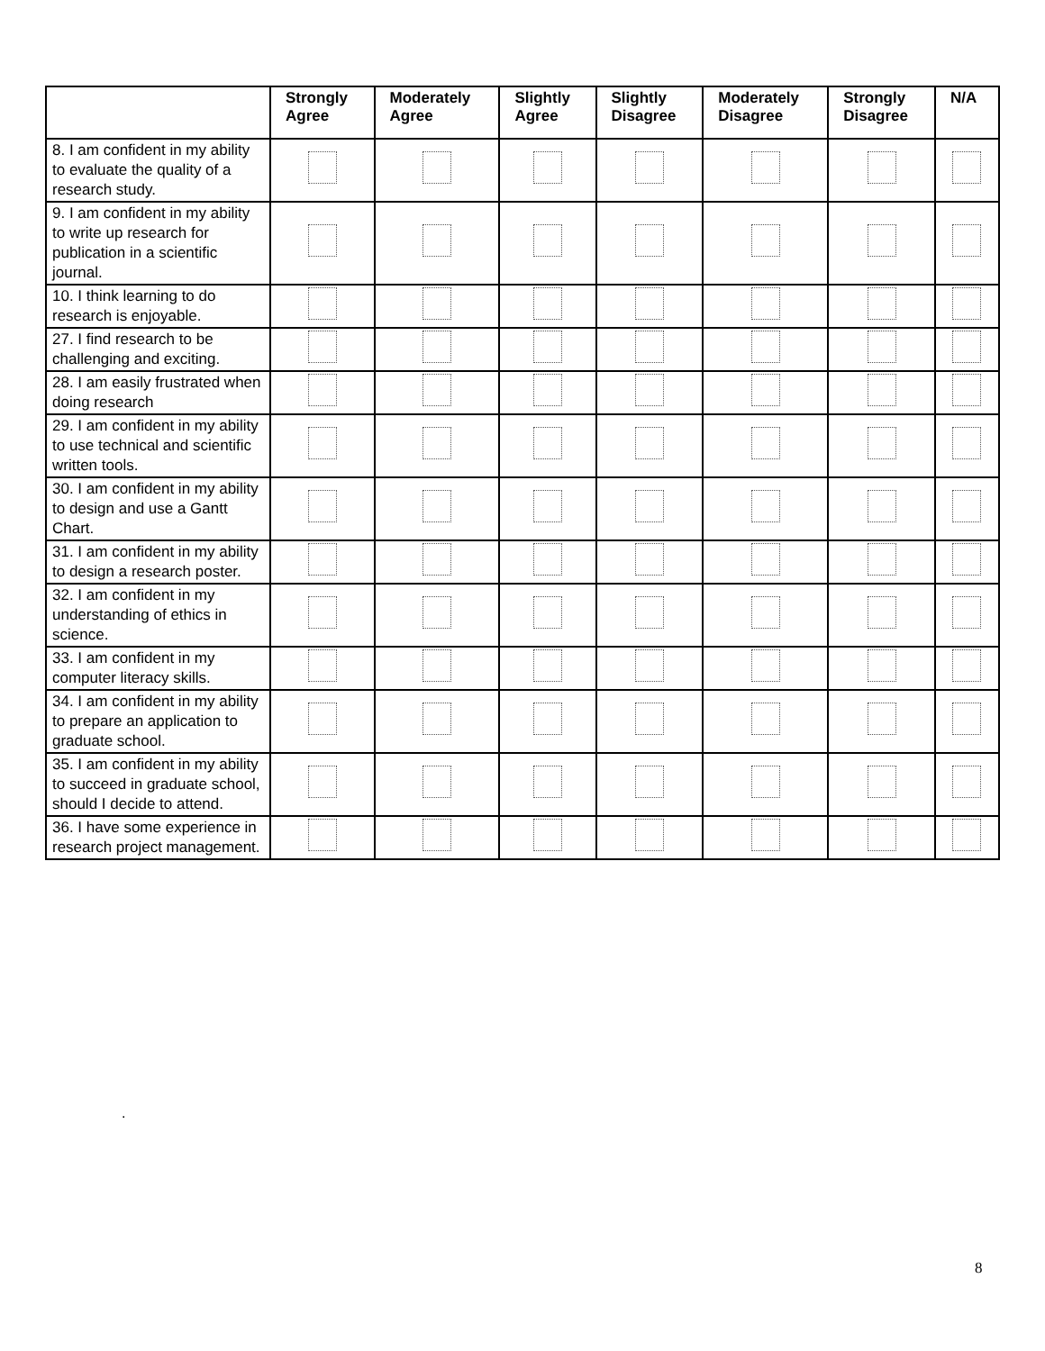| | Strongly Agree | Moderately Agree | Slightly Agree | Slightly Disagree | Moderately Disagree | Strongly Disagree | N/A |
| --- | --- | --- | --- | --- | --- | --- | --- |
| 8. I am confident in my ability to evaluate the quality of a research study. | | | | | | | |
| 9. I am confident in my ability to write up research for publication in a scientific journal. | | | | | | | |
| 10. I think learning to do research is enjoyable. | | | | | | | |
| 27. I find research to be challenging and exciting. | | | | | | | |
| 28. I am easily frustrated when doing research | | | | | | | |
| 29. I am confident in my ability to use technical and scientific written tools. | | | | | | | |
| 30. I am confident in my ability to design and use a Gantt Chart. | | | | | | | |
| 31. I am confident in my ability to design a research poster. | | | | | | | |
| 32. I am confident in my understanding of ethics in science. | | | | | | | |
| 33. I am confident in my computer literacy skills. | | | | | | | |
| 34. I am confident in my ability to prepare an application to graduate school. | | | | | | | |
| 35. I am confident in my ability to succeed in graduate school, should I decide to attend. | | | | | | | |
| 36. I have some experience in research project management. | | | | | | | |
.
8